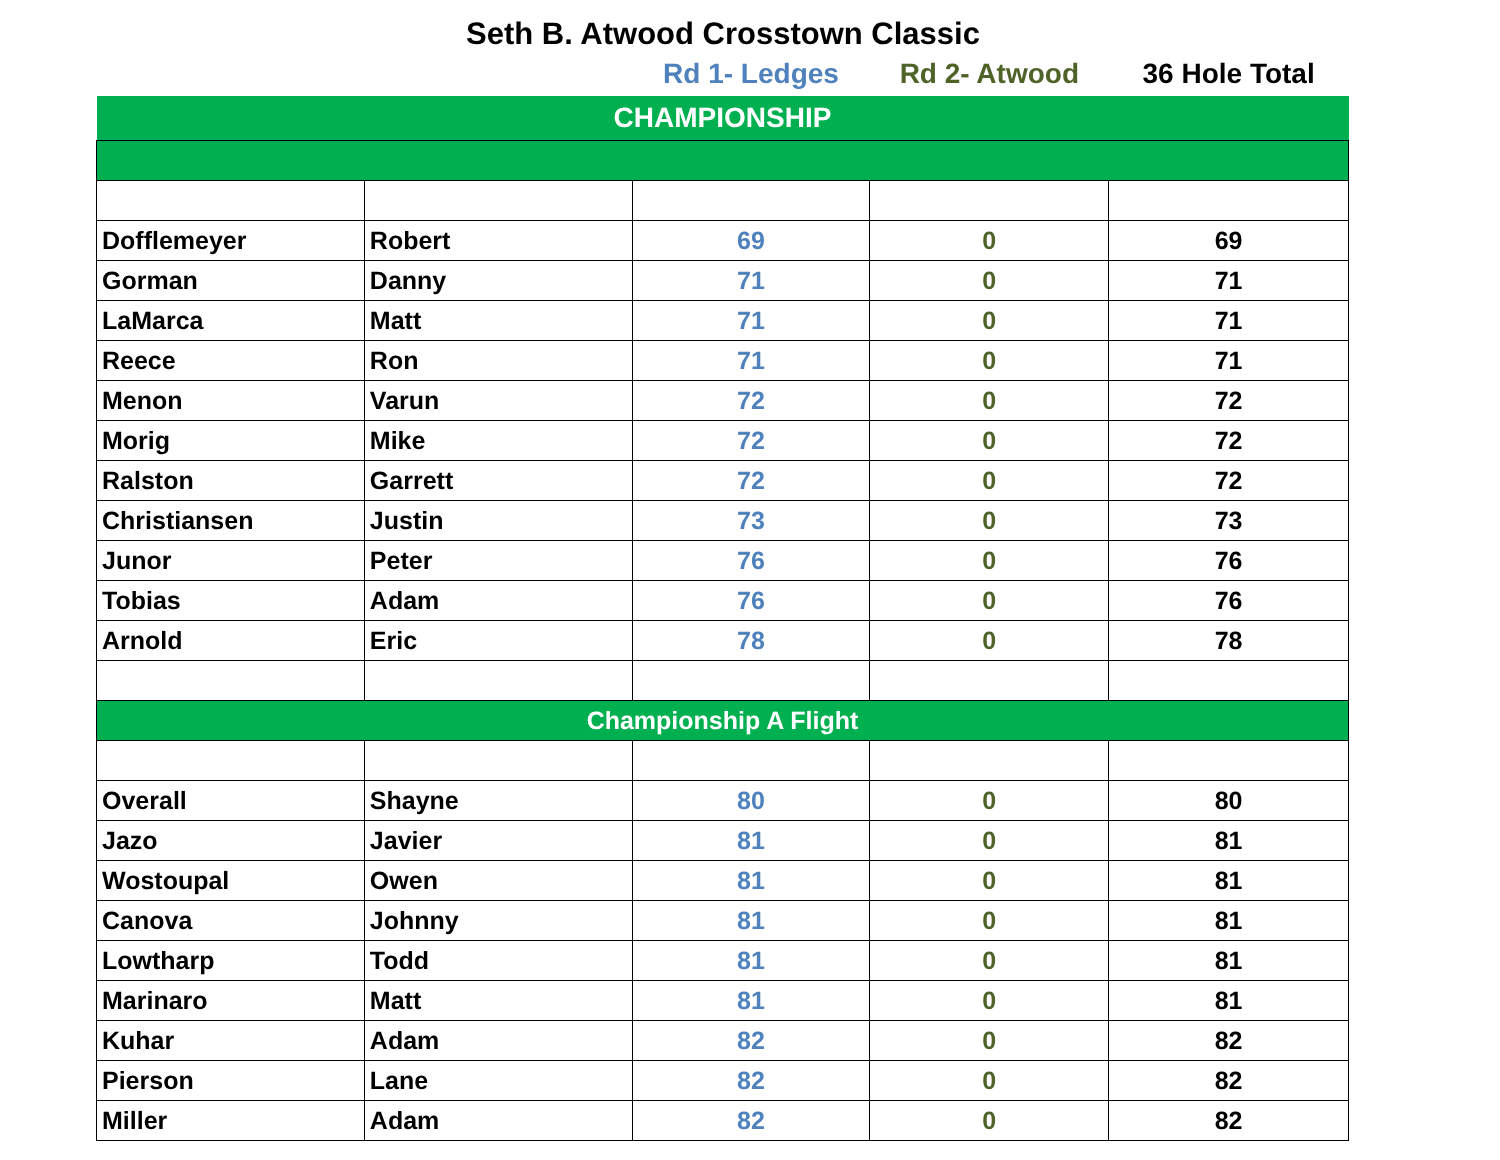Seth B. Atwood Crosstown Classic
| | | Rd 1- Ledges | Rd 2- Atwood | 36 Hole Total |
| --- | --- | --- | --- | --- |
| CHAMPIONSHIP | | | | |
| Dofflemeyer | Robert | 69 | 0 | 69 |
| Gorman | Danny | 71 | 0 | 71 |
| LaMarca | Matt | 71 | 0 | 71 |
| Reece | Ron | 71 | 0 | 71 |
| Menon | Varun | 72 | 0 | 72 |
| Morig | Mike | 72 | 0 | 72 |
| Ralston | Garrett | 72 | 0 | 72 |
| Christiansen | Justin | 73 | 0 | 73 |
| Junor | Peter | 76 | 0 | 76 |
| Tobias | Adam | 76 | 0 | 76 |
| Arnold | Eric | 78 | 0 | 78 |
| Championship A Flight | | | | |
| Overall | Shayne | 80 | 0 | 80 |
| Jazo | Javier | 81 | 0 | 81 |
| Wostoupal | Owen | 81 | 0 | 81 |
| Canova | Johnny | 81 | 0 | 81 |
| Lowtharp | Todd | 81 | 0 | 81 |
| Marinaro | Matt | 81 | 0 | 81 |
| Kuhar | Adam | 82 | 0 | 82 |
| Pierson | Lane | 82 | 0 | 82 |
| Miller | Adam | 82 | 0 | 82 |